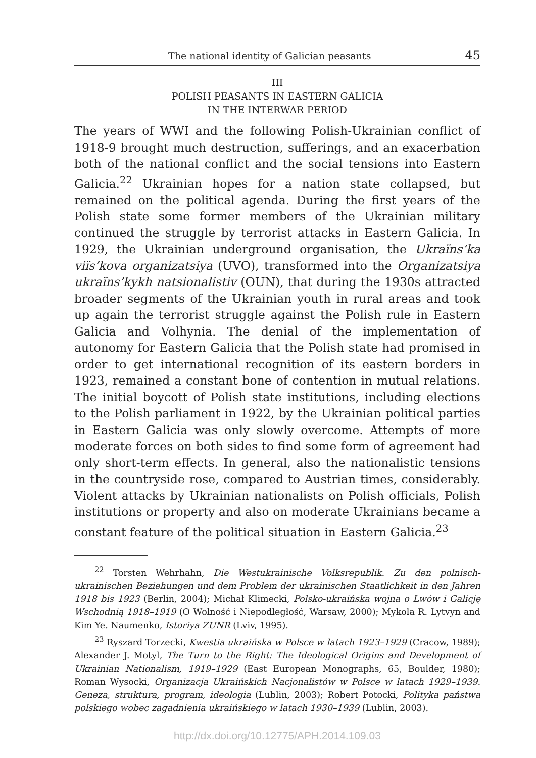The national identity of Galician peasants 45
III
POLISH PEASANTS IN EASTERN GALICIA
IN THE INTERWAR PERIOD
The years of WWI and the following Polish-Ukrainian conflict of 1918-9 brought much destruction, sufferings, and an exacerbation both of the national conflict and the social tensions into Eastern Galicia.<sup>22</sup> Ukrainian hopes for a nation state collapsed, but remained on the political agenda. During the first years of the Polish state some former members of the Ukrainian military continued the struggle by terrorist attacks in Eastern Galicia. In 1929, the Ukrainian underground organisation, the Ukraïns’ka viïs’kova organizatsiya (UVO), transformed into the Organizatsiya ukraïns’kykh natsionalistiv (OUN), that during the 1930s attracted broader segments of the Ukrainian youth in rural areas and took up again the terrorist struggle against the Polish rule in Eastern Galicia and Volhynia. The denial of the implementation of autonomy for Eastern Galicia that the Polish state had promised in order to get international recognition of its eastern borders in 1923, remained a constant bone of contention in mutual relations. The initial boycott of Polish state institutions, including elections to the Polish parliament in 1922, by the Ukrainian political parties in Eastern Galicia was only slowly overcome. Attempts of more moderate forces on both sides to find some form of agreement had only short-term effects. In general, also the nationalistic tensions in the countryside rose, compared to Austrian times, considerably. Violent attacks by Ukrainian nationalists on Polish officials, Polish institutions or property and also on moderate Ukrainians became a constant feature of the political situation in Eastern Galicia.<sup>23</sup>
<sup>22</sup> Torsten Wehrhahn, Die Westukrainische Volksrepublik. Zu den polnisch-ukrainischen Beziehungen und dem Problem der ukrainischen Staatlichkeit in den Jahren 1918 bis 1923 (Berlin, 2004); Michał Klimecki, Polsko-ukraińska wojna o Lwów i Galicję Wschodnią 1918–1919 (O Wolność i Niepodległość, Warsaw, 2000); Mykola R. Lytvyn and Kim Ye. Naumenko, Istoriya ZUNR (Lviv, 1995).
<sup>23</sup> Ryszard Torzecki, Kwestia ukraińska w Polsce w latach 1923–1929 (Cracow, 1989); Alexander J. Motyl, The Turn to the Right: The Ideological Origins and Development of Ukrainian Nationalism, 1919–1929 (East European Monographs, 65, Boulder, 1980); Roman Wysocki, Organizacja Ukraińskich Nacjonalistów w Polsce w latach 1929–1939. Geneza, struktura, program, ideologia (Lublin, 2003); Robert Potocki, Polityka państwa polskiego wobec zagadnienia ukraińskiego w latach 1930–1939 (Lublin, 2003).
http://dx.doi.org/10.12775/APH.2014.109.03